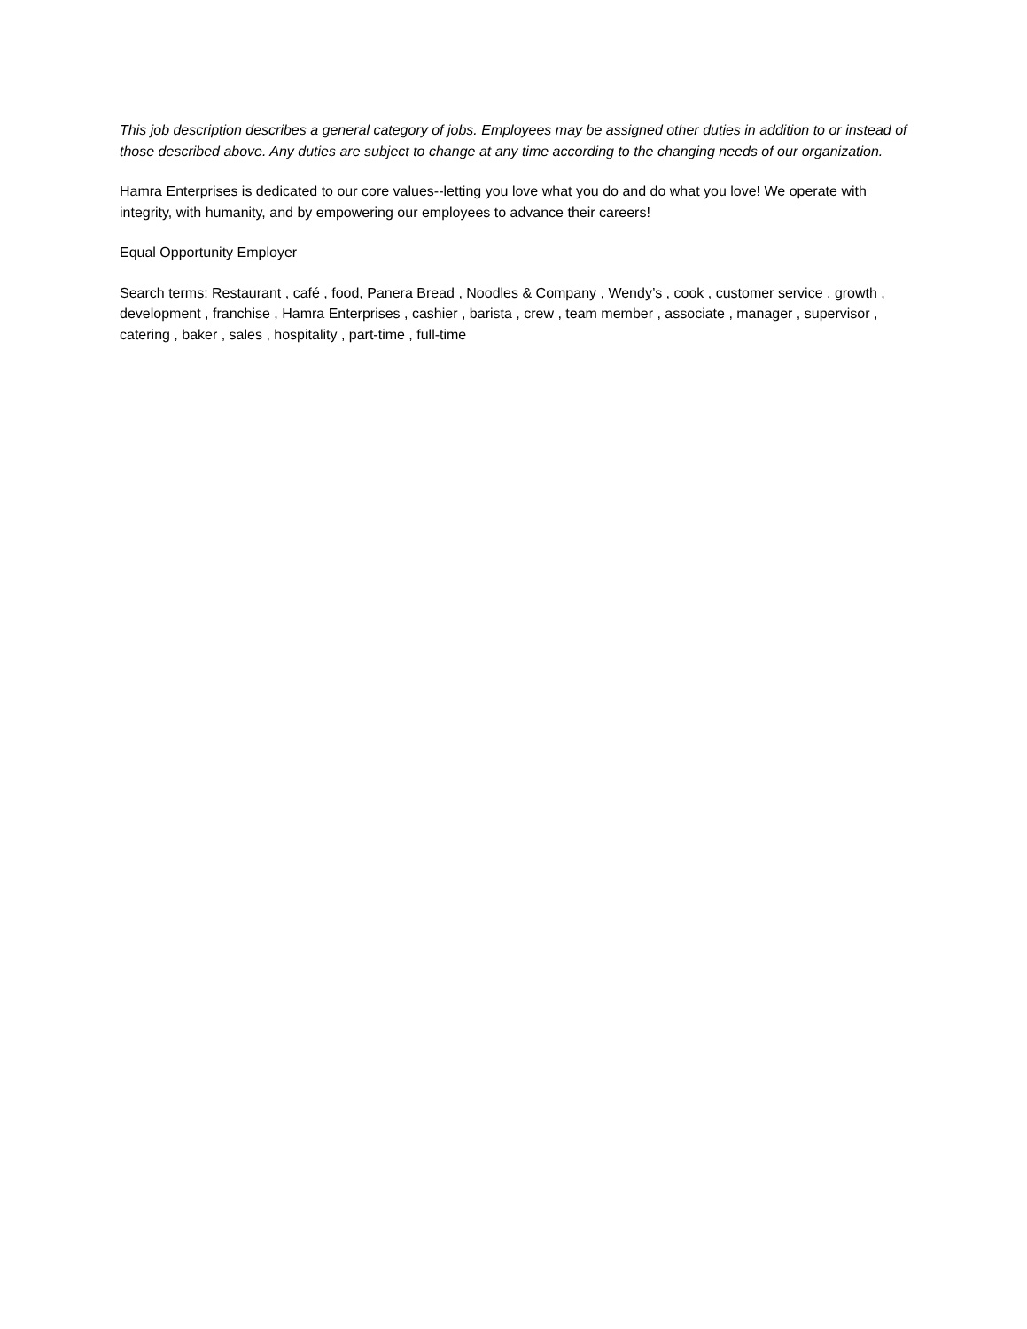This job description describes a general category of jobs. Employees may be assigned other duties in addition to or instead of those described above. Any duties are subject to change at any time according to the changing needs of our organization.
Hamra Enterprises is dedicated to our core values--letting you love what you do and do what you love! We operate with integrity, with humanity, and by empowering our employees to advance their careers!
Equal Opportunity Employer
Search terms: Restaurant , café , food, Panera Bread , Noodles & Company , Wendy’s , cook , customer service , growth , development , franchise , Hamra Enterprises , cashier , barista , crew , team member , associate , manager , supervisor , catering , baker , sales , hospitality , part-time , full-time